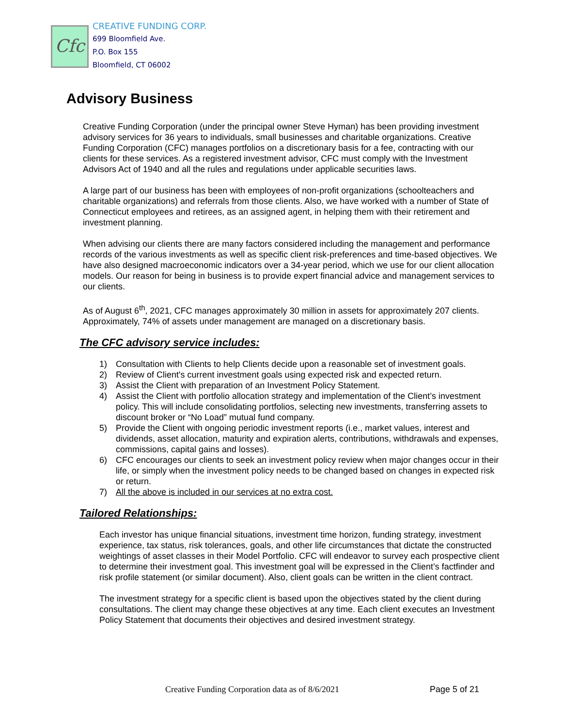Cfc
CREATIVE FUNDING CORP.
699 Bloomfield Ave.
P.O. Box 155
Bloomfield, CT 06002
Advisory Business
Creative Funding Corporation (under the principal owner Steve Hyman) has been providing investment advisory services for 36 years to individuals, small businesses and charitable organizations. Creative Funding Corporation (CFC) manages portfolios on a discretionary basis for a fee, contracting with our clients for these services. As a registered investment advisor, CFC must comply with the Investment Advisors Act of 1940 and all the rules and regulations under applicable securities laws.
A large part of our business has been with employees of non-profit organizations (schoolteachers and charitable organizations) and referrals from those clients. Also, we have worked with a number of State of Connecticut employees and retirees, as an assigned agent, in helping them with their retirement and investment planning.
When advising our clients there are many factors considered including the management and performance records of the various investments as well as specific client risk-preferences and time-based objectives. We have also designed macroeconomic indicators over a 34-year period, which we use for our client allocation models. Our reason for being in business is to provide expert financial advice and management services to our clients.
As of August 6<sup>th</sup>, 2021, CFC manages approximately 30 million in assets for approximately 207 clients. Approximately, 74% of assets under management are managed on a discretionary basis.
The CFC advisory service includes:
1) Consultation with Clients to help Clients decide upon a reasonable set of investment goals.
2) Review of Client's current investment goals using expected risk and expected return.
3) Assist the Client with preparation of an Investment Policy Statement.
4) Assist the Client with portfolio allocation strategy and implementation of the Client’s investment policy. This will include consolidating portfolios, selecting new investments, transferring assets to discount broker or “No Load” mutual fund company.
5) Provide the Client with ongoing periodic investment reports (i.e., market values, interest and dividends, asset allocation, maturity and expiration alerts, contributions, withdrawals and expenses, commissions, capital gains and losses).
6) CFC encourages our clients to seek an investment policy review when major changes occur in their life, or simply when the investment policy needs to be changed based on changes in expected risk or return.
7) All the above is included in our services at no extra cost.
Tailored Relationships:
Each investor has unique financial situations, investment time horizon, funding strategy, investment experience, tax status, risk tolerances, goals, and other life circumstances that dictate the constructed weightings of asset classes in their Model Portfolio. CFC will endeavor to survey each prospective client to determine their investment goal. This investment goal will be expressed in the Client’s factfinder and risk profile statement (or similar document). Also, client goals can be written in the client contract.
The investment strategy for a specific client is based upon the objectives stated by the client during consultations. The client may change these objectives at any time. Each client executes an Investment Policy Statement that documents their objectives and desired investment strategy.
Creative Funding Corporation data as of 8/6/2021
Page 5 of 21